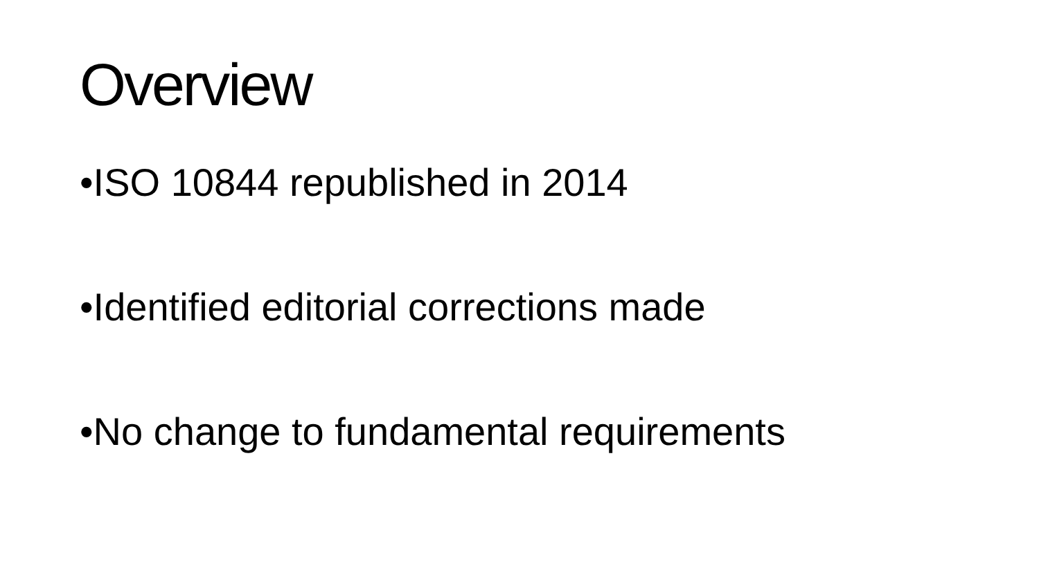Overview
•ISO 10844 republished in 2014
•Identified editorial corrections made
•No change to fundamental requirements